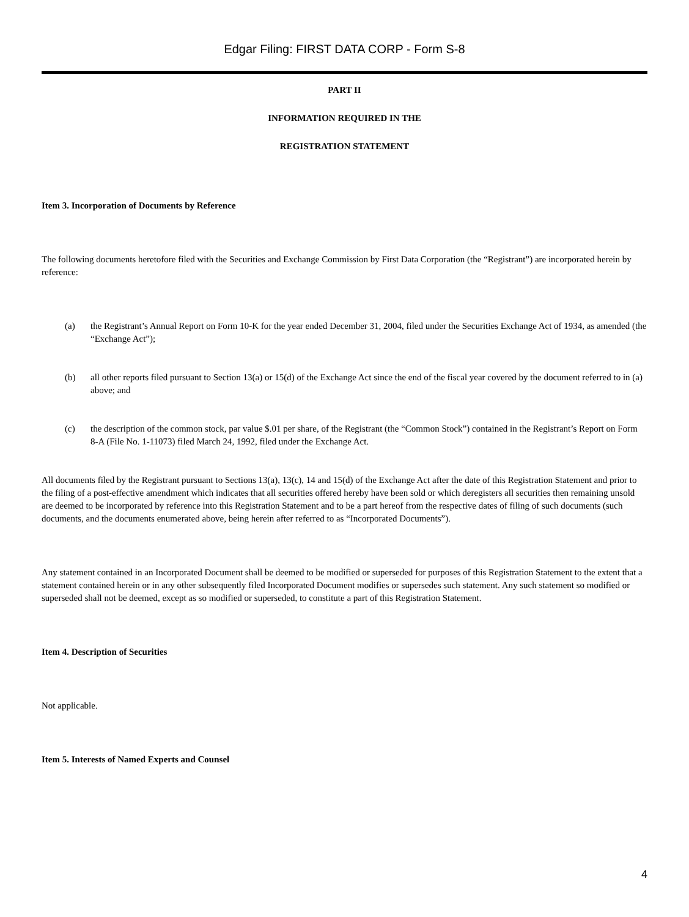Edgar Filing: FIRST DATA CORP - Form S-8
PART II
INFORMATION REQUIRED IN THE
REGISTRATION STATEMENT
Item 3. Incorporation of Documents by Reference
The following documents heretofore filed with the Securities and Exchange Commission by First Data Corporation (the “Registrant”) are incorporated herein by reference:
(a) the Registrant’s Annual Report on Form 10-K for the year ended December 31, 2004, filed under the Securities Exchange Act of 1934, as amended (the “Exchange Act”);
(b) all other reports filed pursuant to Section 13(a) or 15(d) of the Exchange Act since the end of the fiscal year covered by the document referred to in (a) above; and
(c) the description of the common stock, par value $.01 per share, of the Registrant (the “Common Stock”) contained in the Registrant’s Report on Form 8-A (File No. 1-11073) filed March 24, 1992, filed under the Exchange Act.
All documents filed by the Registrant pursuant to Sections 13(a), 13(c), 14 and 15(d) of the Exchange Act after the date of this Registration Statement and prior to the filing of a post-effective amendment which indicates that all securities offered hereby have been sold or which deregisters all securities then remaining unsold are deemed to be incorporated by reference into this Registration Statement and to be a part hereof from the respective dates of filing of such documents (such documents, and the documents enumerated above, being herein after referred to as “Incorporated Documents”).
Any statement contained in an Incorporated Document shall be deemed to be modified or superseded for purposes of this Registration Statement to the extent that a statement contained herein or in any other subsequently filed Incorporated Document modifies or supersedes such statement. Any such statement so modified or superseded shall not be deemed, except as so modified or superseded, to constitute a part of this Registration Statement.
Item 4. Description of Securities
Not applicable.
Item 5. Interests of Named Experts and Counsel
4